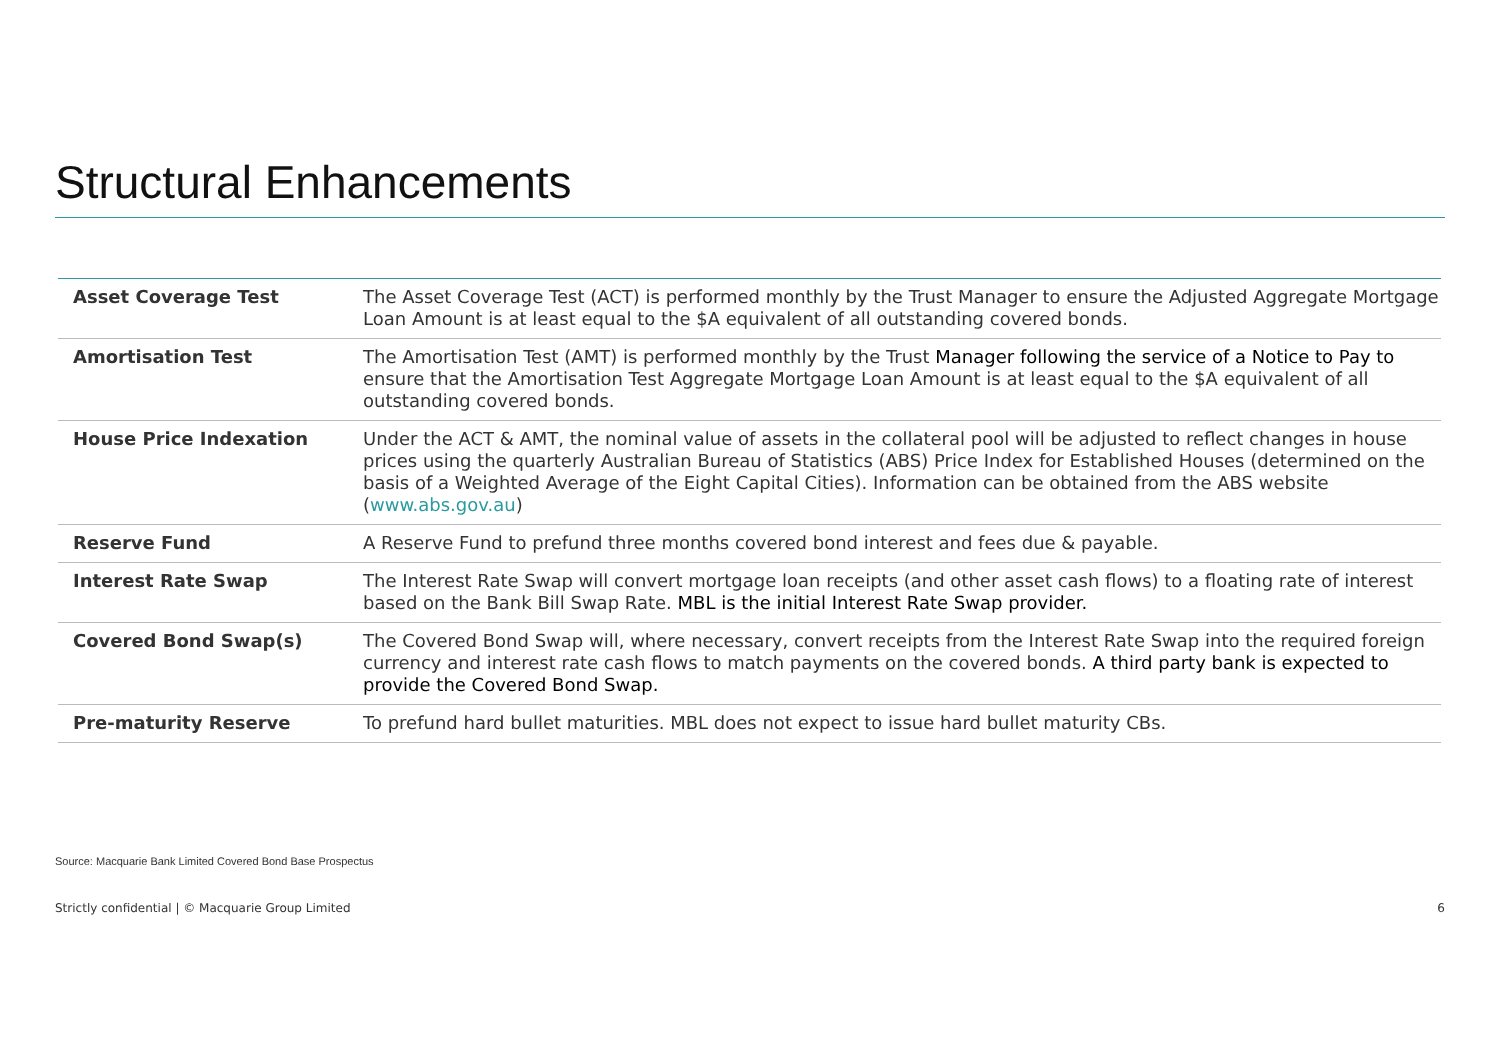Structural Enhancements
| Asset Coverage Test | The Asset Coverage Test (ACT) is performed monthly by the Trust Manager to ensure the Adjusted Aggregate Mortgage Loan Amount is at least equal to the $A equivalent of all outstanding covered bonds. |
| Amortisation Test | The Amortisation Test (AMT) is performed monthly by the Trust Manager following the service of a Notice to Pay to ensure that the Amortisation Test Aggregate Mortgage Loan Amount is at least equal to the $A equivalent of all outstanding covered bonds. |
| House Price Indexation | Under the ACT & AMT, the nominal value of assets in the collateral pool will be adjusted to reflect changes in house prices using the quarterly Australian Bureau of Statistics (ABS) Price Index for Established Houses (determined on the basis of a Weighted Average of the Eight Capital Cities). Information can be obtained from the ABS website ( www.abs.gov.au ) |
| Reserve Fund | A Reserve Fund to prefund three months covered bond interest and fees due & payable. |
| Interest Rate Swap | The Interest Rate Swap will convert mortgage loan receipts (and other asset cash flows) to a floating rate of interest based on the Bank Bill Swap Rate. MBL is the initial Interest Rate Swap provider. |
| Covered Bond Swap(s) | The Covered Bond Swap will, where necessary, convert receipts from the Interest Rate Swap into the required foreign currency and interest rate cash flows to match payments on the covered bonds. A third party bank is expected to provide the Covered Bond Swap. |
| Pre-maturity Reserve | To prefund hard bullet maturities. MBL does not expect to issue hard bullet maturity CBs. |
Source: Macquarie Bank Limited Covered Bond Base Prospectus
Strictly confidential | © Macquarie Group Limited 6